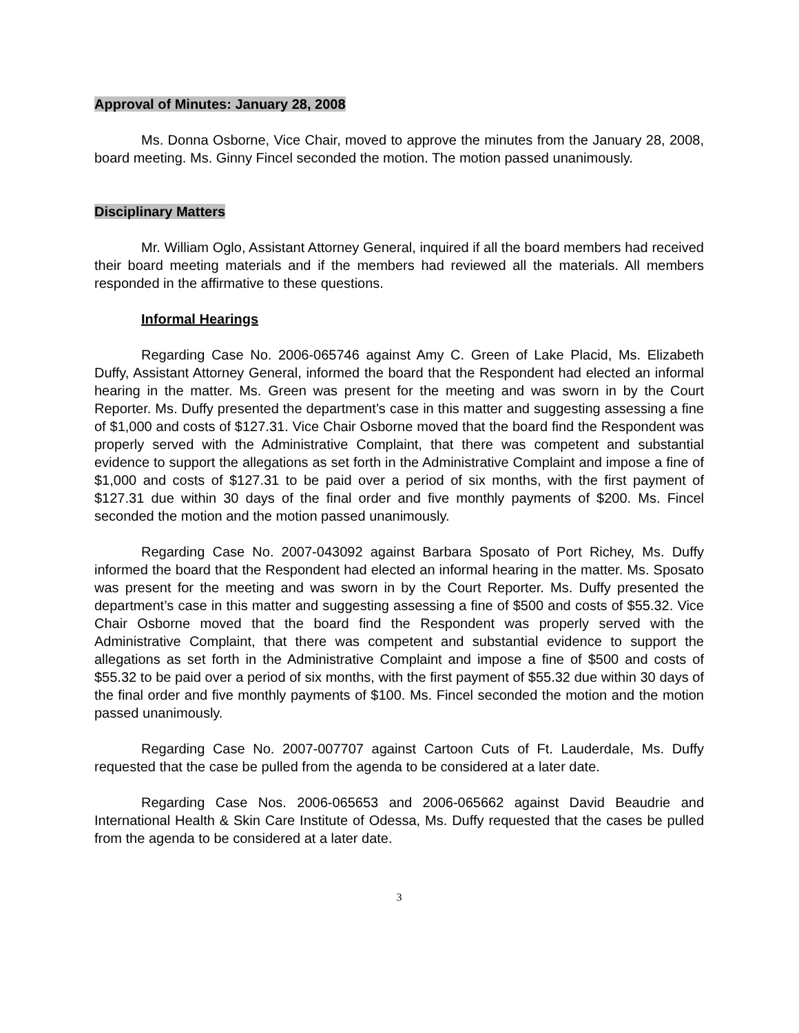Approval of Minutes: January 28, 2008
Ms. Donna Osborne, Vice Chair, moved to approve the minutes from the January 28, 2008, board meeting. Ms. Ginny Fincel seconded the motion. The motion passed unanimously.
Disciplinary Matters
Mr. William Oglo, Assistant Attorney General, inquired if all the board members had received their board meeting materials and if the members had reviewed all the materials. All members responded in the affirmative to these questions.
Informal Hearings
Regarding Case No. 2006-065746 against Amy C. Green of Lake Placid, Ms. Elizabeth Duffy, Assistant Attorney General, informed the board that the Respondent had elected an informal hearing in the matter. Ms. Green was present for the meeting and was sworn in by the Court Reporter. Ms. Duffy presented the department’s case in this matter and suggesting assessing a fine of $1,000 and costs of $127.31. Vice Chair Osborne moved that the board find the Respondent was properly served with the Administrative Complaint, that there was competent and substantial evidence to support the allegations as set forth in the Administrative Complaint and impose a fine of $1,000 and costs of $127.31 to be paid over a period of six months, with the first payment of $127.31 due within 30 days of the final order and five monthly payments of $200. Ms. Fincel seconded the motion and the motion passed unanimously.
Regarding Case No. 2007-043092 against Barbara Sposato of Port Richey, Ms. Duffy informed the board that the Respondent had elected an informal hearing in the matter. Ms. Sposato was present for the meeting and was sworn in by the Court Reporter. Ms. Duffy presented the department’s case in this matter and suggesting assessing a fine of $500 and costs of $55.32. Vice Chair Osborne moved that the board find the Respondent was properly served with the Administrative Complaint, that there was competent and substantial evidence to support the allegations as set forth in the Administrative Complaint and impose a fine of $500 and costs of $55.32 to be paid over a period of six months, with the first payment of $55.32 due within 30 days of the final order and five monthly payments of $100. Ms. Fincel seconded the motion and the motion passed unanimously.
Regarding Case No. 2007-007707 against Cartoon Cuts of Ft. Lauderdale, Ms. Duffy requested that the case be pulled from the agenda to be considered at a later date.
Regarding Case Nos. 2006-065653 and 2006-065662 against David Beaudrie and International Health & Skin Care Institute of Odessa, Ms. Duffy requested that the cases be pulled from the agenda to be considered at a later date.
3